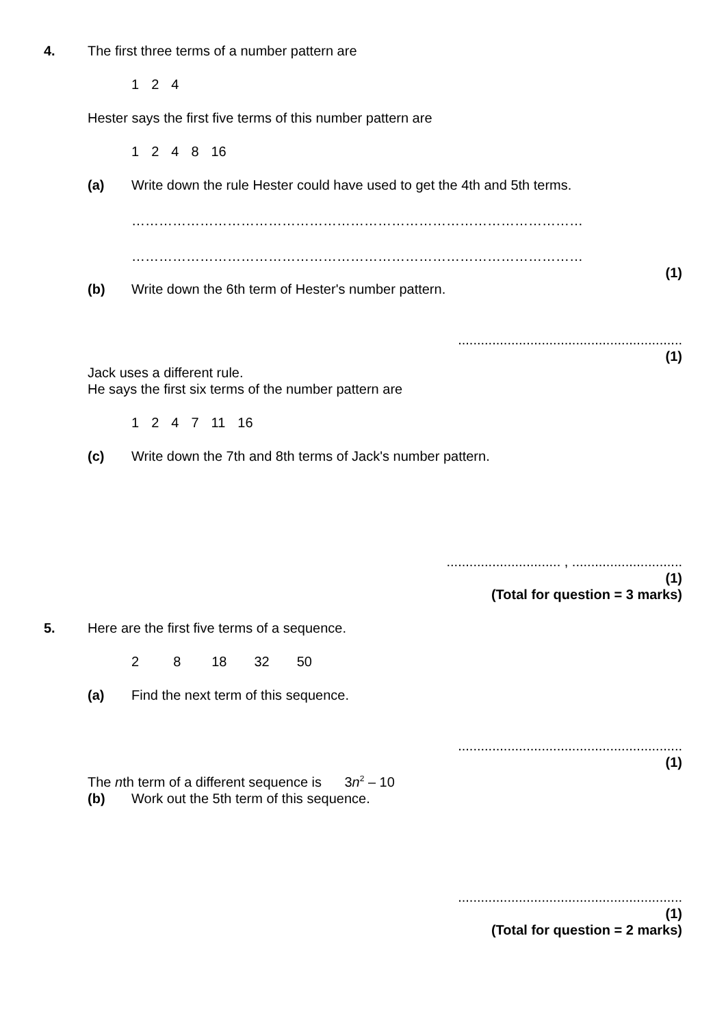4. The first three terms of a number pattern are
124
Hester says the first five terms of this number pattern are
1248 16
(a) Write down the rule Hester could have used to get the 4th and 5th terms.
………………………………………………………………………………………
………………………………………………………………………………………
(1)
(b) Write down the 6th term of Hester's number pattern.
...........................................................
(1)
Jack uses a different rule.
He says the first six terms of the number pattern are
1247 11 16
(c) Write down the 7th and 8th terms of Jack's number pattern.
.............................. , .............................
(1)
(Total for question = 3 marks)
5. Here are the first five terms of a sequence.
28 18 32 50
(a) Find the next term of this sequence.
...........................................................
(1)
The nth term of a different sequence is 3n<sup>2</sup> – 10
(b) Work out the 5th term of this sequence.
...........................................................
(1)
(Total for question = 2 marks)